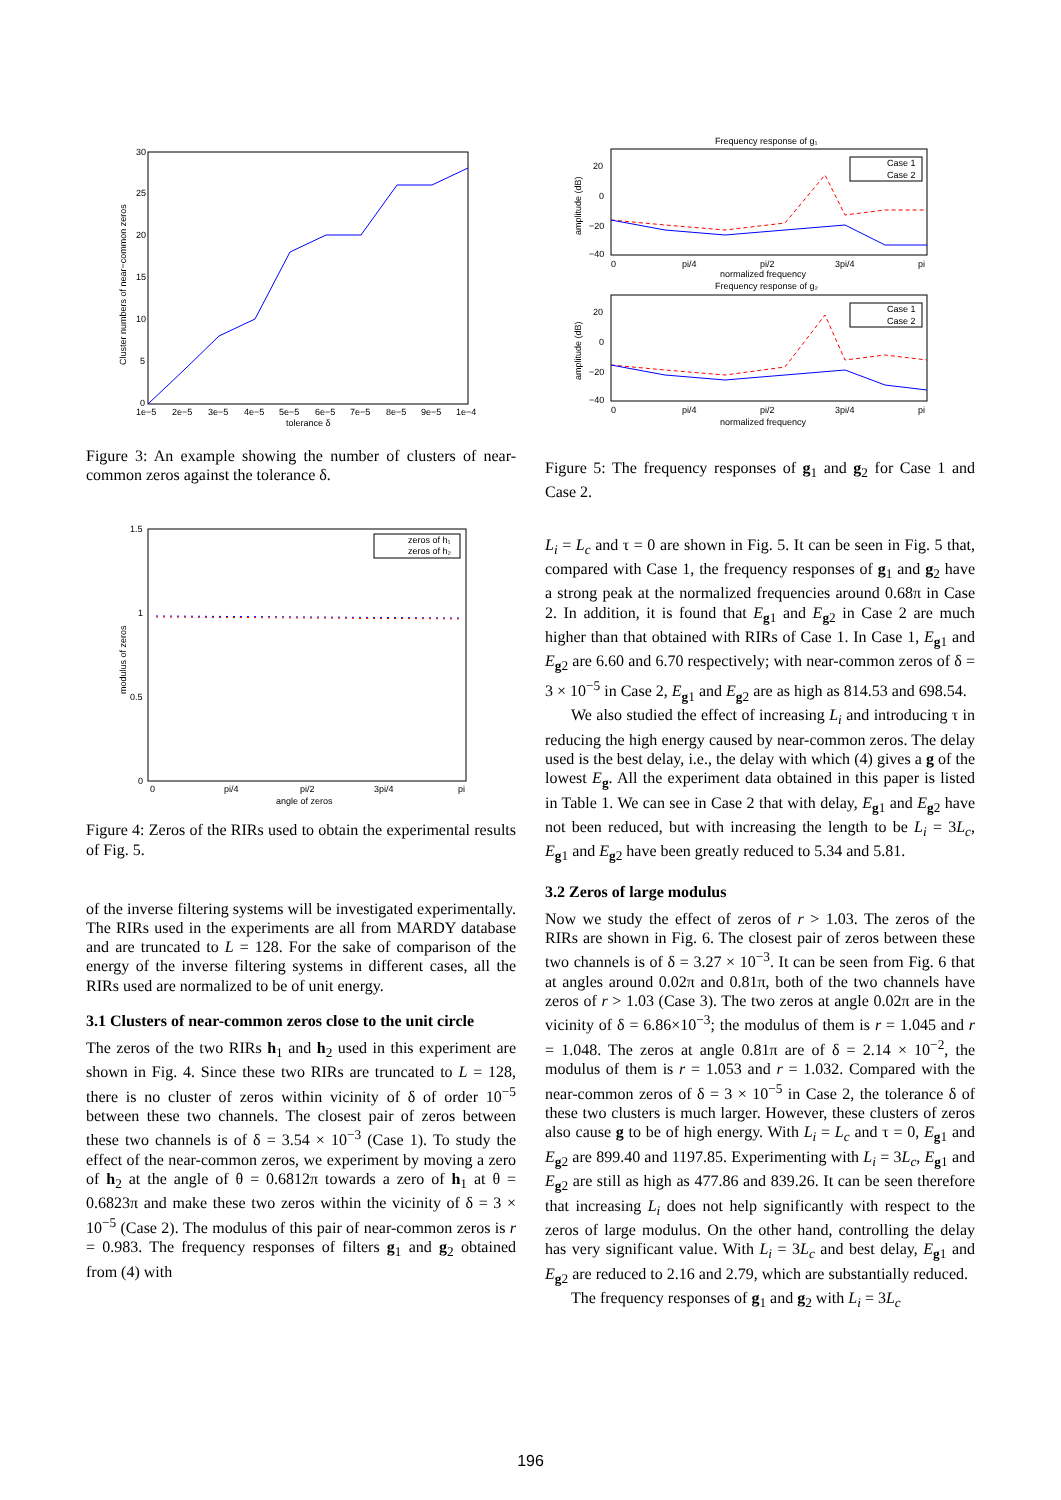30
25
20
15
10
5
0
1e−5
2e−5
3e−5
4e−5
5e−5
6e−5
7e−5
8e−5
9e−5
1e−4
tolerance δ
Cluster numbers of near−common zeros
Figure 3: An example showing the number of clusters of near-common zeros against the tolerance δ.
zeros of h₁
zeros of h₂
1.5
1
0.5
0
0
pi/4
pi/2
3pi/4
pi
angle of zeros
modulus of zeros
Figure 4: Zeros of the RIRs used to obtain the experimental results of Fig. 5.
of the inverse filtering systems will be investigated experimentally. The RIRs used in the experiments are all from MARDY database and are truncated to L = 128. For the sake of comparison of the energy of the inverse filtering systems in different cases, all the RIRs used are normalized to be of unit energy.
3.1 Clusters of near-common zeros close to the unit circle
The zeros of the two RIRs h<sub>1</sub> and h<sub>2</sub> used in this experiment are shown in Fig. 4. Since these two RIRs are truncated to L = 128, there is no cluster of zeros within vicinity of δ of order 10<sup>−5</sup> between these two channels. The closest pair of zeros between these two channels is of δ = 3.54 × 10<sup>−3</sup> (Case 1). To study the effect of the near-common zeros, we experiment by moving a zero of h<sub>2</sub> at the angle of θ = 0.6812π towards a zero of h<sub>1</sub> at θ = 0.6823π and make these two zeros within the vicinity of δ = 3 × 10<sup>−5</sup> (Case 2). The modulus of this pair of near-common zeros is r = 0.983. The frequency responses of filters g<sub>1</sub> and g<sub>2</sub> obtained from (4) with
Frequency response of g₁
Case 1
Case 2
20
0
−20
−40
0
pi/4
pi/2
3pi/4
pi
normalized frequency
amplitude (dB)
Frequency response of g₂
Case 1
Case 2
20
0
−20
−40
0
pi/4
pi/2
3pi/4
pi
normalized frequency
amplitude (dB)
Figure 5: The frequency responses of g<sub>1</sub> and g<sub>2</sub> for Case 1 and Case 2.
L<sub>i</sub> = L<sub>c</sub> and τ = 0 are shown in Fig. 5. It can be seen in Fig. 5 that, compared with Case 1, the frequency responses of g<sub>1</sub> and g<sub>2</sub> have a strong peak at the normalized frequencies around 0.68π in Case 2. In addition, it is found that E<sub>g1</sub> and E<sub>g2</sub> in Case 2 are much higher than that obtained with RIRs of Case 1. In Case 1, E<sub>g1</sub> and E<sub>g2</sub> are 6.60 and 6.70 respectively; with near-common zeros of δ = 3 × 10<sup>−5</sup> in Case 2, E<sub>g1</sub> and E<sub>g2</sub> are as high as 814.53 and 698.54.
We also studied the effect of increasing L<sub>i</sub> and introducing τ in reducing the high energy caused by near-common zeros. The delay used is the best delay, i.e., the delay with which (4) gives a g of the lowest E<sub>g</sub>. All the experiment data obtained in this paper is listed in Table 1. We can see in Case 2 that with delay, E<sub>g1</sub> and E<sub>g2</sub> have not been reduced, but with increasing the length to be L<sub>i</sub> = 3L<sub>c</sub>, E<sub>g1</sub> and E<sub>g2</sub> have been greatly reduced to 5.34 and 5.81.
3.2 Zeros of large modulus
Now we study the effect of zeros of r > 1.03. The zeros of the RIRs are shown in Fig. 6. The closest pair of zeros between these two channels is of δ = 3.27 × 10<sup>−3</sup>. It can be seen from Fig. 6 that at angles around 0.02π and 0.81π, both of the two channels have zeros of r > 1.03 (Case 3). The two zeros at angle 0.02π are in the vicinity of δ = 6.86×10<sup>−3</sup>; the modulus of them is r = 1.045 and r = 1.048. The zeros at angle 0.81π are of δ = 2.14 × 10<sup>−2</sup>, the modulus of them is r = 1.053 and r = 1.032. Compared with the near-common zeros of δ = 3 × 10<sup>−5</sup> in Case 2, the tolerance δ of these two clusters is much larger. However, these clusters of zeros also cause g to be of high energy. With L<sub>i</sub> = L<sub>c</sub> and τ = 0, E<sub>g1</sub> and E<sub>g2</sub> are 899.40 and 1197.85. Experimenting with L<sub>i</sub> = 3L<sub>c</sub>, E<sub>g1</sub> and E<sub>g2</sub> are still as high as 477.86 and 839.26. It can be seen therefore that increasing L<sub>i</sub> does not help significantly with respect to the zeros of large modulus. On the other hand, controlling the delay has very significant value. With L<sub>i</sub> = 3L<sub>c</sub> and best delay, E<sub>g1</sub> and E<sub>g2</sub> are reduced to 2.16 and 2.79, which are substantially reduced.
The frequency responses of g<sub>1</sub> and g<sub>2</sub> with L<sub>i</sub> = 3L<sub>c</sub>
196